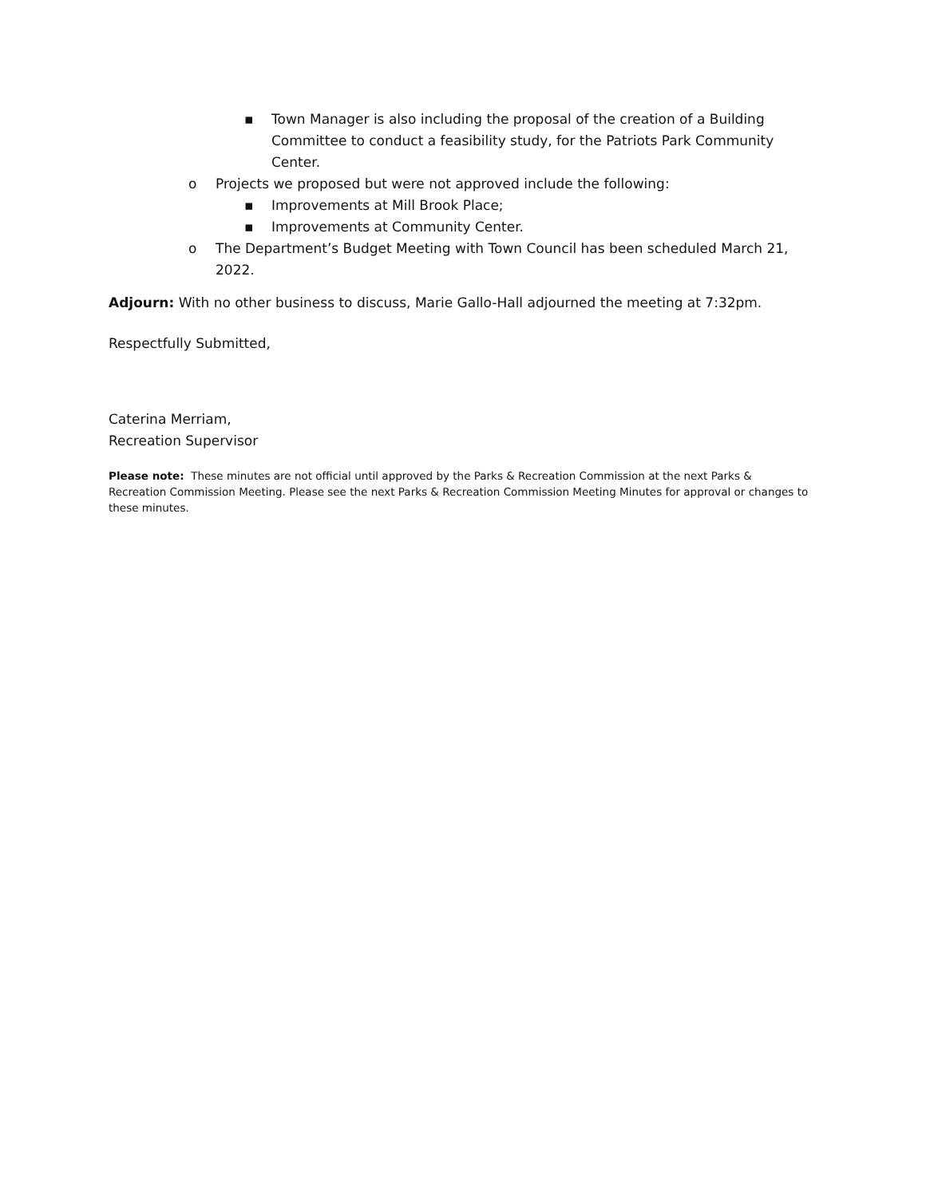▪ Town Manager is also including the proposal of the creation of a Building Committee to conduct a feasibility study, for the Patriots Park Community Center.
o Projects we proposed but were not approved include the following:
▪ Improvements at Mill Brook Place;
▪ Improvements at Community Center.
o The Department’s Budget Meeting with Town Council has been scheduled March 21, 2022.
Adjourn: With no other business to discuss, Marie Gallo-Hall adjourned the meeting at 7:32pm.
Respectfully Submitted,
Caterina Merriam,
Recreation Supervisor
Please note: These minutes are not official until approved by the Parks & Recreation Commission at the next Parks & Recreation Commission Meeting. Please see the next Parks & Recreation Commission Meeting Minutes for approval or changes to these minutes.